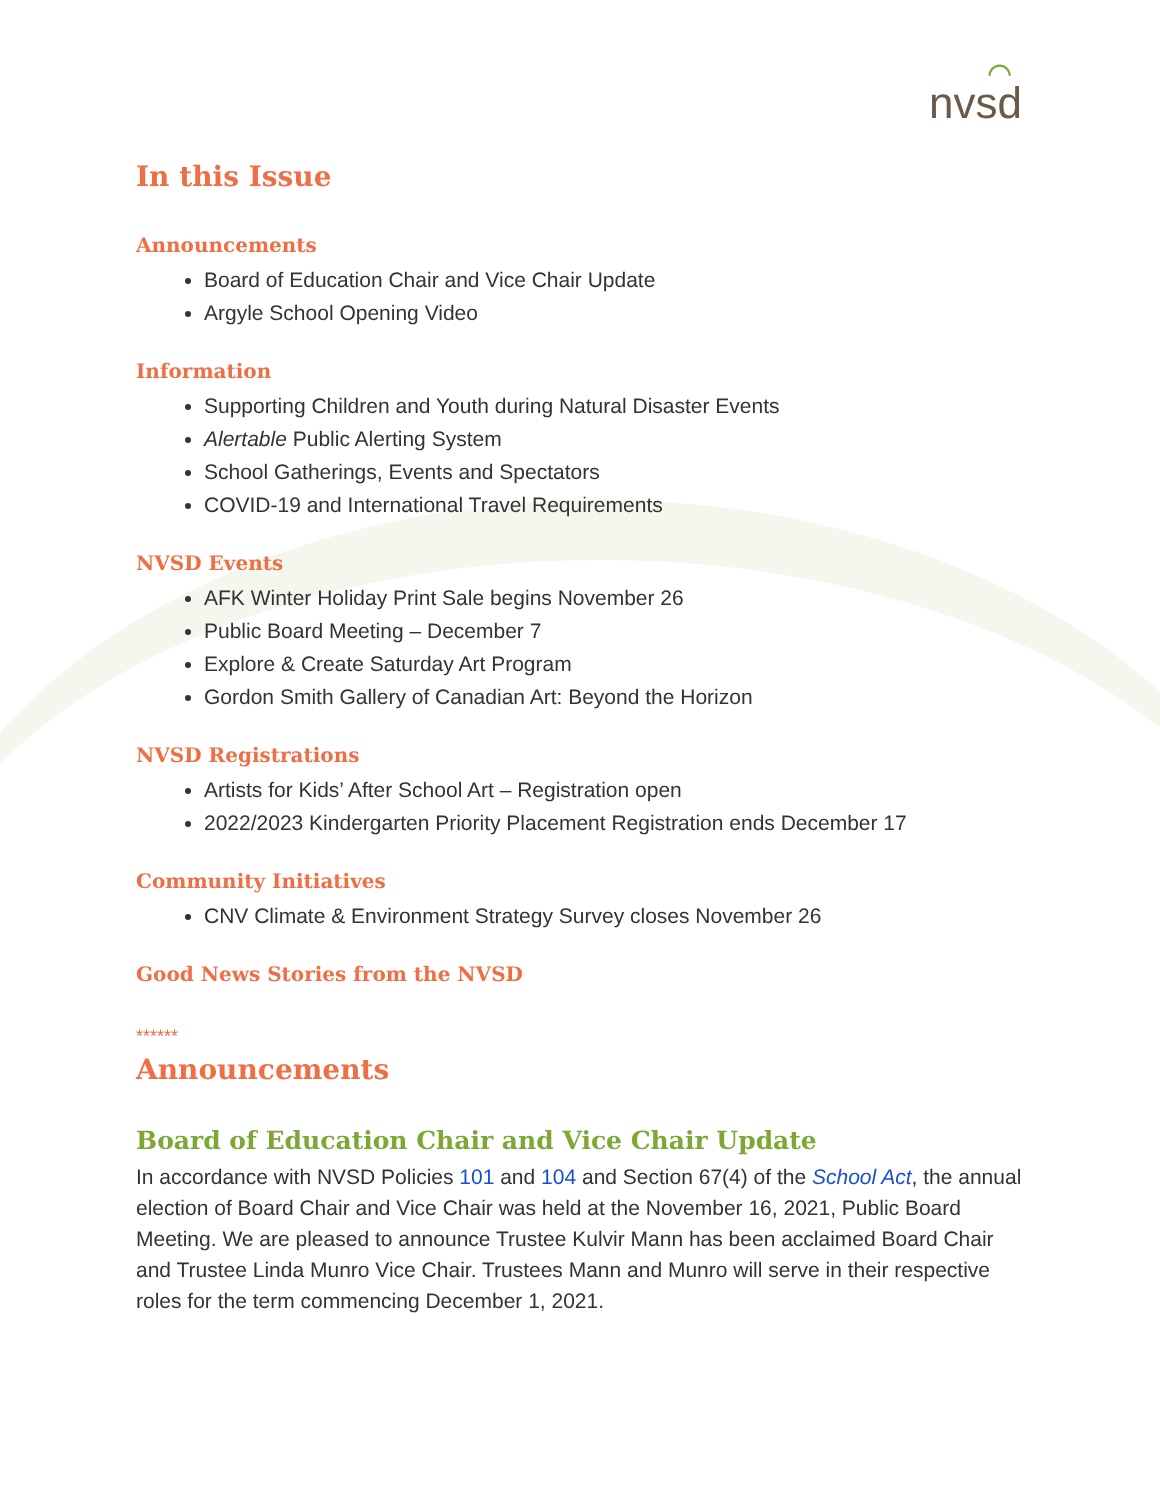⌒
nvsd
In this Issue
Announcements
Board of Education Chair and Vice Chair Update
Argyle School Opening Video
Information
Supporting Children and Youth during Natural Disaster Events
Alertable Public Alerting System
School Gatherings, Events and Spectators
COVID-19 and International Travel Requirements
NVSD Events
AFK Winter Holiday Print Sale begins November 26
Public Board Meeting – December 7
Explore & Create Saturday Art Program
Gordon Smith Gallery of Canadian Art: Beyond the Horizon
NVSD Registrations
Artists for Kids’ After School Art – Registration open
2022/2023 Kindergarten Priority Placement Registration ends December 17
Community Initiatives
CNV Climate & Environment Strategy Survey closes November 26
Good News Stories from the NVSD
******
Announcements
Board of Education Chair and Vice Chair Update
In accordance with NVSD Policies 101 and 104 and Section 67(4) of the School Act, the annual election of Board Chair and Vice Chair was held at the November 16, 2021, Public Board Meeting. We are pleased to announce Trustee Kulvir Mann has been acclaimed Board Chair and Trustee Linda Munro Vice Chair. Trustees Mann and Munro will serve in their respective roles for the term commencing December 1, 2021.